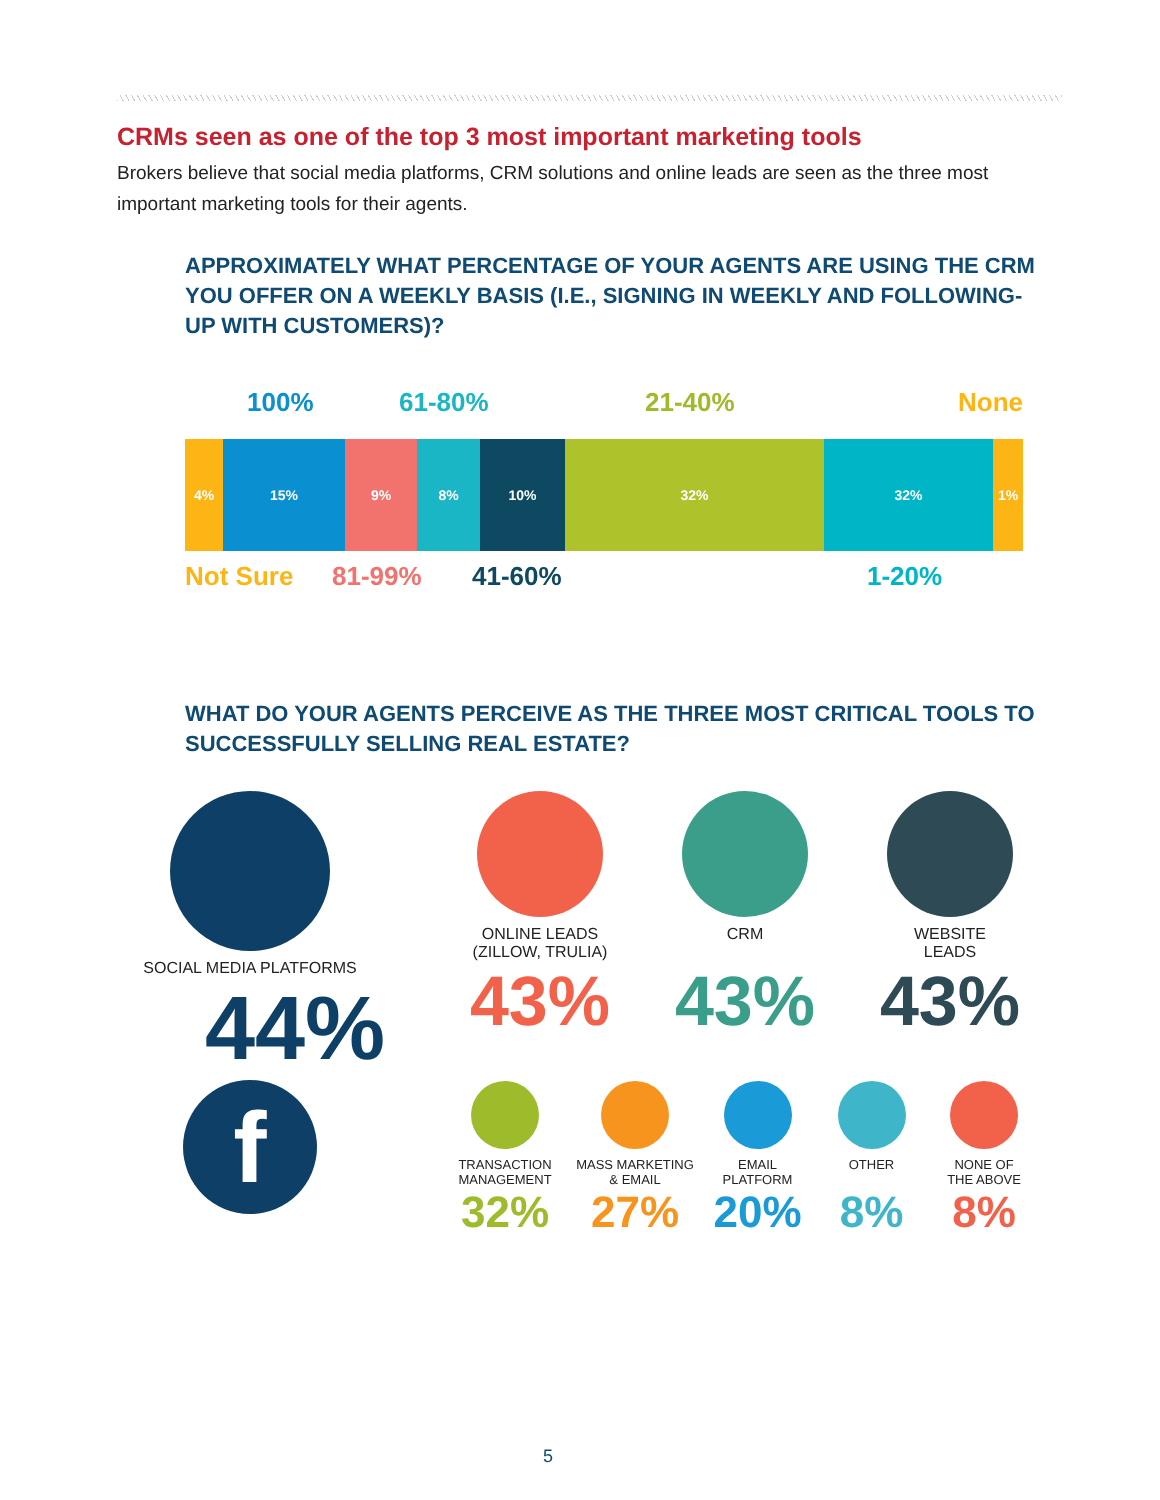CRMs seen as one of the top 3 most important marketing tools
Brokers believe that social media platforms, CRM solutions and online leads are seen as the three most important marketing tools for their agents.
APPROXIMATELY WHAT PERCENTAGE OF YOUR AGENTS ARE USING THE CRM YOU OFFER ON A WEEKLY BASIS (I.E., SIGNING IN WEEKLY AND FOLLOWING-UP WITH CUSTOMERS)?
100% 61-80% 21-40% None
4% 15% 9% 8% 10% 32% 32% 1%
Not Sure 81-99% 41-60% 1-20%
WHAT DO YOUR AGENTS PERCEIVE AS THE THREE MOST CRITICAL TOOLS TO SUCCESSFULLY SELLING REAL ESTATE?
SOCIAL MEDIA PLATFORMS
44%
f
ONLINE LEADS
(ZILLOW, TRULIA)
43%
CRM
43%
WEBSITE
LEADS
43%
TRANSACTION
MANAGEMENT
32%
MASS MARKETING
& EMAIL
27%
EMAIL
PLATFORM
20%
OTHER
8%
NONE OF
THE ABOVE
8%
5